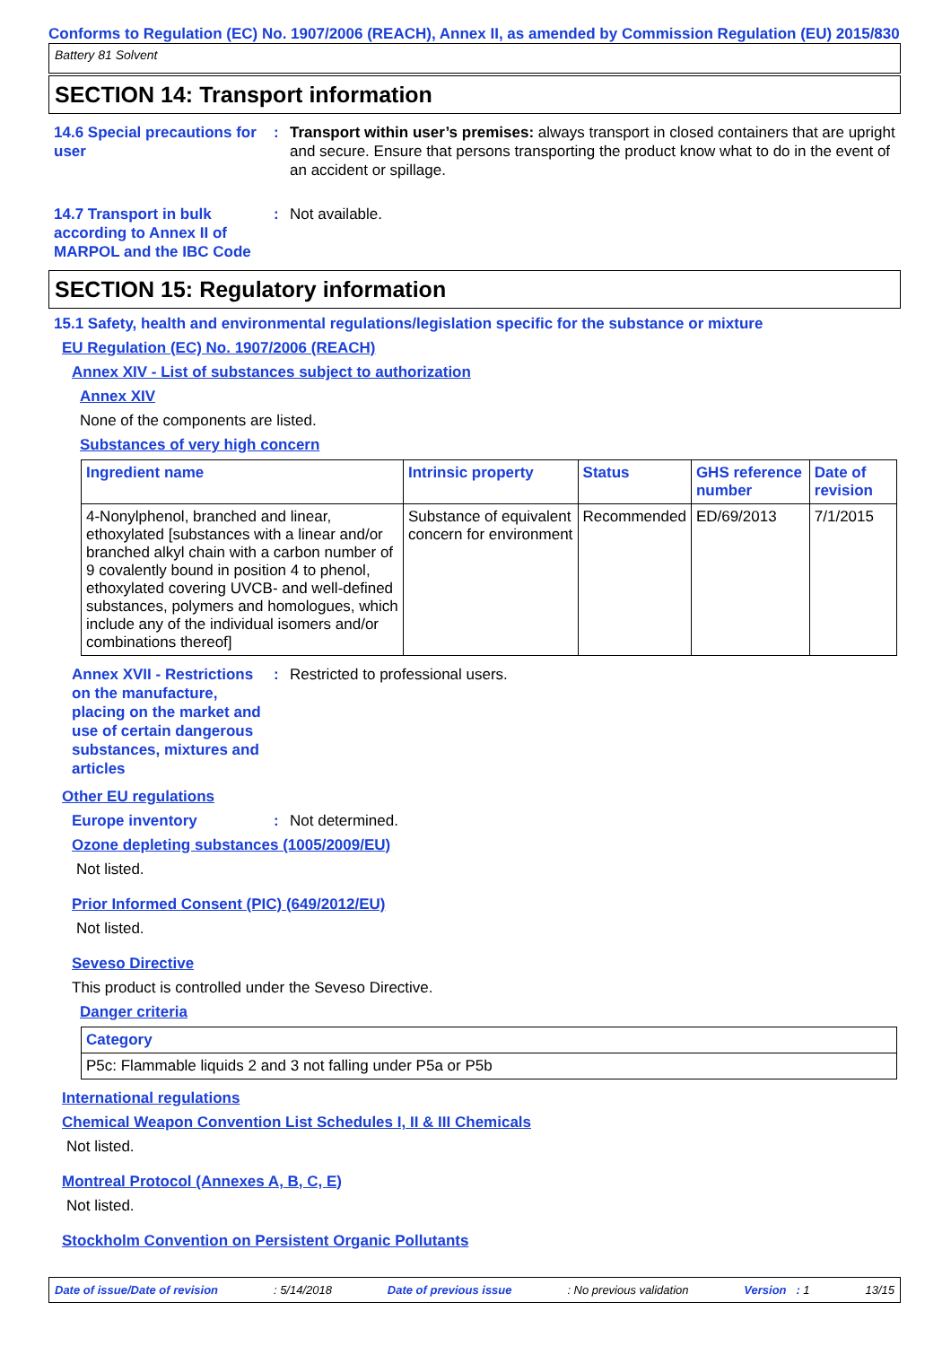Conforms to Regulation (EC) No. 1907/2006 (REACH), Annex II, as amended by Commission Regulation (EU) 2015/830
Battery 81 Solvent
SECTION 14: Transport information
14.6 Special precautions for user
: Transport within user’s premises: always transport in closed containers that are upright and secure. Ensure that persons transporting the product know what to do in the event of an accident or spillage.
14.7 Transport in bulk according to Annex II of MARPOL and the IBC Code
: Not available.
SECTION 15: Regulatory information
15.1 Safety, health and environmental regulations/legislation specific for the substance or mixture
EU Regulation (EC) No. 1907/2006 (REACH)
Annex XIV - List of substances subject to authorization
Annex XIV
None of the components are listed.
Substances of very high concern
| Ingredient name | Intrinsic property | Status | GHS reference number | Date of revision |
| --- | --- | --- | --- | --- |
| 4-Nonylphenol, branched and linear, ethoxylated [substances with a linear and/or branched alkyl chain with a carbon number of 9 covalently bound in position 4 to phenol, ethoxylated covering UVCB- and well-defined substances, polymers and homologues, which include any of the individual isomers and/or combinations thereof] | Substance of equivalent concern for environment | Recommended | ED/69/2013 | 7/1/2015 |
Annex XVII - Restrictions on the manufacture, placing on the market and use of certain dangerous substances, mixtures and articles
: Restricted to professional users.
Other EU regulations
Europe inventory : Not determined.
Ozone depleting substances (1005/2009/EU)
Not listed.
Prior Informed Consent (PIC) (649/2012/EU)
Not listed.
Seveso Directive
This product is controlled under the Seveso Directive.
Danger criteria
| Category |
| --- |
| P5c: Flammable liquids 2 and 3 not falling under P5a or P5b |
International regulations
Chemical Weapon Convention List Schedules I, II & III Chemicals
Not listed.
Montreal Protocol (Annexes A, B, C, E)
Not listed.
Stockholm Convention on Persistent Organic Pollutants
Date of issue/Date of revision: 5/14/2018 Date of previous issue: No previous validation Version : 1 13/15